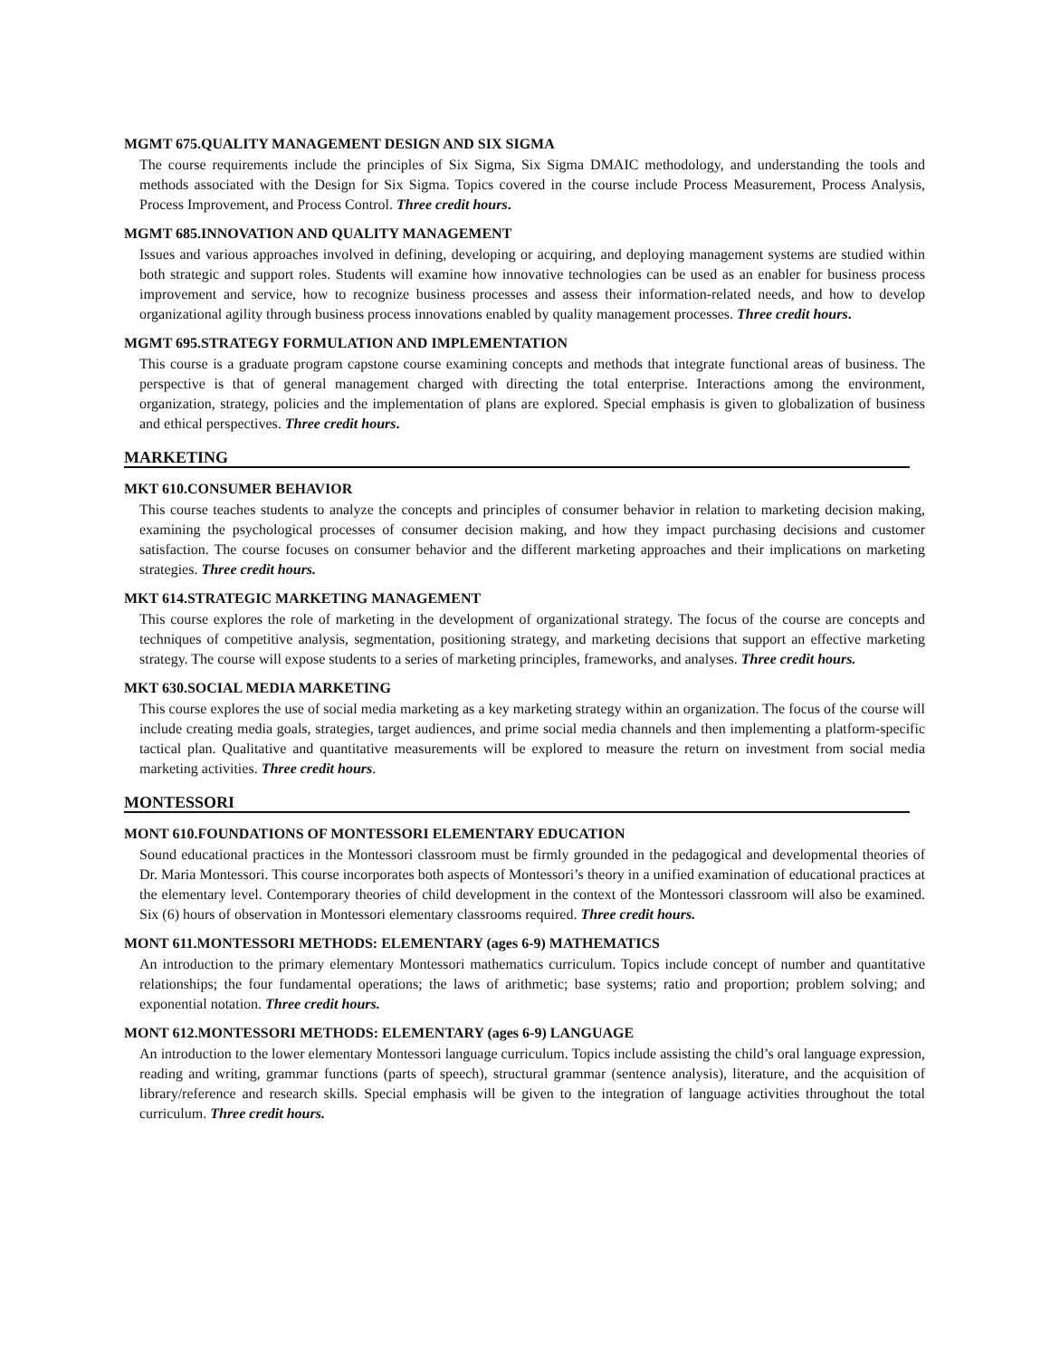MGMT 675.QUALITY MANAGEMENT DESIGN AND SIX SIGMA
The course requirements include the principles of Six Sigma, Six Sigma DMAIC methodology, and understanding the tools and methods associated with the Design for Six Sigma. Topics covered in the course include Process Measurement, Process Analysis, Process Improvement, and Process Control. Three credit hours.
MGMT 685.INNOVATION AND QUALITY MANAGEMENT
Issues and various approaches involved in defining, developing or acquiring, and deploying management systems are studied within both strategic and support roles. Students will examine how innovative technologies can be used as an enabler for business process improvement and service, how to recognize business processes and assess their information-related needs, and how to develop organizational agility through business process innovations enabled by quality management processes. Three credit hours.
MGMT 695.STRATEGY FORMULATION AND IMPLEMENTATION
This course is a graduate program capstone course examining concepts and methods that integrate functional areas of business. The perspective is that of general management charged with directing the total enterprise. Interactions among the environment, organization, strategy, policies and the implementation of plans are explored. Special emphasis is given to globalization of business and ethical perspectives. Three credit hours.
MARKETING
MKT 610.CONSUMER BEHAVIOR
This course teaches students to analyze the concepts and principles of consumer behavior in relation to marketing decision making, examining the psychological processes of consumer decision making, and how they impact purchasing decisions and customer satisfaction. The course focuses on consumer behavior and the different marketing approaches and their implications on marketing strategies. Three credit hours.
MKT 614.STRATEGIC MARKETING MANAGEMENT
This course explores the role of marketing in the development of organizational strategy. The focus of the course are concepts and techniques of competitive analysis, segmentation, positioning strategy, and marketing decisions that support an effective marketing strategy. The course will expose students to a series of marketing principles, frameworks, and analyses. Three credit hours.
MKT 630.SOCIAL MEDIA MARKETING
This course explores the use of social media marketing as a key marketing strategy within an organization. The focus of the course will include creating media goals, strategies, target audiences, and prime social media channels and then implementing a platform-specific tactical plan. Qualitative and quantitative measurements will be explored to measure the return on investment from social media marketing activities. Three credit hours.
MONTESSORI
MONT 610.FOUNDATIONS OF MONTESSORI ELEMENTARY EDUCATION
Sound educational practices in the Montessori classroom must be firmly grounded in the pedagogical and developmental theories of Dr. Maria Montessori. This course incorporates both aspects of Montessori’s theory in a unified examination of educational practices at the elementary level. Contemporary theories of child development in the context of the Montessori classroom will also be examined. Six (6) hours of observation in Montessori elementary classrooms required. Three credit hours.
MONT 611.MONTESSORI METHODS: ELEMENTARY (ages 6-9) MATHEMATICS
An introduction to the primary elementary Montessori mathematics curriculum. Topics include concept of number and quantitative relationships; the four fundamental operations; the laws of arithmetic; base systems; ratio and proportion; problem solving; and exponential notation. Three credit hours.
MONT 612.MONTESSORI METHODS: ELEMENTARY (ages 6-9) LANGUAGE
An introduction to the lower elementary Montessori language curriculum. Topics include assisting the child’s oral language expression, reading and writing, grammar functions (parts of speech), structural grammar (sentence analysis), literature, and the acquisition of library/reference and research skills. Special emphasis will be given to the integration of language activities throughout the total curriculum. Three credit hours.